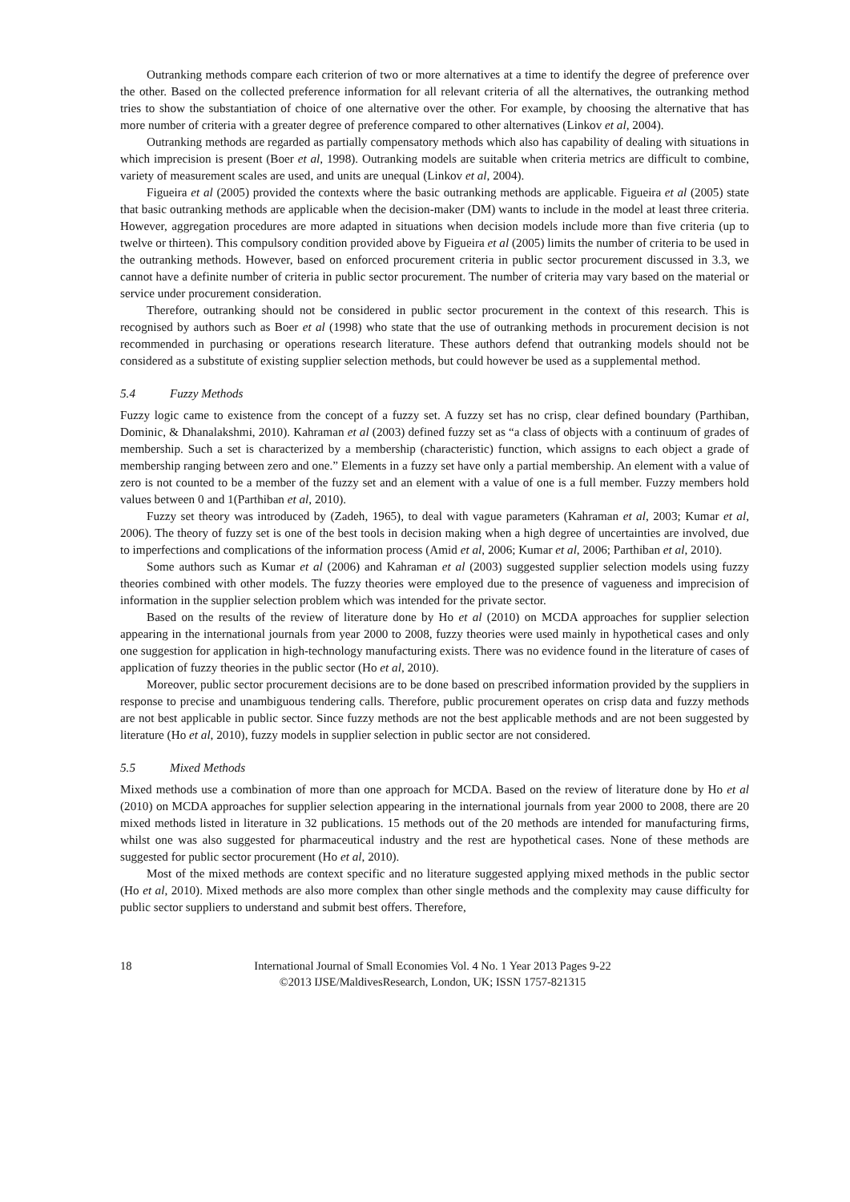Outranking methods compare each criterion of two or more alternatives at a time to identify the degree of preference over the other. Based on the collected preference information for all relevant criteria of all the alternatives, the outranking method tries to show the substantiation of choice of one alternative over the other. For example, by choosing the alternative that has more number of criteria with a greater degree of preference compared to other alternatives (Linkov et al, 2004).
Outranking methods are regarded as partially compensatory methods which also has capability of dealing with situations in which imprecision is present (Boer et al, 1998). Outranking models are suitable when criteria metrics are difficult to combine, variety of measurement scales are used, and units are unequal (Linkov et al, 2004).
Figueira et al (2005) provided the contexts where the basic outranking methods are applicable. Figueira et al (2005) state that basic outranking methods are applicable when the decision-maker (DM) wants to include in the model at least three criteria. However, aggregation procedures are more adapted in situations when decision models include more than five criteria (up to twelve or thirteen). This compulsory condition provided above by Figueira et al (2005) limits the number of criteria to be used in the outranking methods. However, based on enforced procurement criteria in public sector procurement discussed in 3.3, we cannot have a definite number of criteria in public sector procurement. The number of criteria may vary based on the material or service under procurement consideration.
Therefore, outranking should not be considered in public sector procurement in the context of this research. This is recognised by authors such as Boer et al (1998) who state that the use of outranking methods in procurement decision is not recommended in purchasing or operations research literature. These authors defend that outranking models should not be considered as a substitute of existing supplier selection methods, but could however be used as a supplemental method.
5.4 Fuzzy Methods
Fuzzy logic came to existence from the concept of a fuzzy set. A fuzzy set has no crisp, clear defined boundary (Parthiban, Dominic, & Dhanalakshmi, 2010). Kahraman et al (2003) defined fuzzy set as “a class of objects with a continuum of grades of membership. Such a set is characterized by a membership (characteristic) function, which assigns to each object a grade of membership ranging between zero and one.” Elements in a fuzzy set have only a partial membership. An element with a value of zero is not counted to be a member of the fuzzy set and an element with a value of one is a full member. Fuzzy members hold values between 0 and 1(Parthiban et al, 2010).
Fuzzy set theory was introduced by (Zadeh, 1965), to deal with vague parameters (Kahraman et al, 2003; Kumar et al, 2006). The theory of fuzzy set is one of the best tools in decision making when a high degree of uncertainties are involved, due to imperfections and complications of the information process (Amid et al, 2006; Kumar et al, 2006; Parthiban et al, 2010).
Some authors such as Kumar et al (2006) and Kahraman et al (2003) suggested supplier selection models using fuzzy theories combined with other models. The fuzzy theories were employed due to the presence of vagueness and imprecision of information in the supplier selection problem which was intended for the private sector.
Based on the results of the review of literature done by Ho et al (2010) on MCDA approaches for supplier selection appearing in the international journals from year 2000 to 2008, fuzzy theories were used mainly in hypothetical cases and only one suggestion for application in high-technology manufacturing exists. There was no evidence found in the literature of cases of application of fuzzy theories in the public sector (Ho et al, 2010).
Moreover, public sector procurement decisions are to be done based on prescribed information provided by the suppliers in response to precise and unambiguous tendering calls. Therefore, public procurement operates on crisp data and fuzzy methods are not best applicable in public sector. Since fuzzy methods are not the best applicable methods and are not been suggested by literature (Ho et al, 2010), fuzzy models in supplier selection in public sector are not considered.
5.5 Mixed Methods
Mixed methods use a combination of more than one approach for MCDA. Based on the review of literature done by Ho et al (2010) on MCDA approaches for supplier selection appearing in the international journals from year 2000 to 2008, there are 20 mixed methods listed in literature in 32 publications. 15 methods out of the 20 methods are intended for manufacturing firms, whilst one was also suggested for pharmaceutical industry and the rest are hypothetical cases. None of these methods are suggested for public sector procurement (Ho et al, 2010).
Most of the mixed methods are context specific and no literature suggested applying mixed methods in the public sector (Ho et al, 2010). Mixed methods are also more complex than other single methods and the complexity may cause difficulty for public sector suppliers to understand and submit best offers. Therefore,
18 International Journal of Small Economies Vol. 4 No. 1 Year 2013 Pages 9-22
©2013 IJSE/MaldivesResearch, London, UK; ISSN 1757-821315